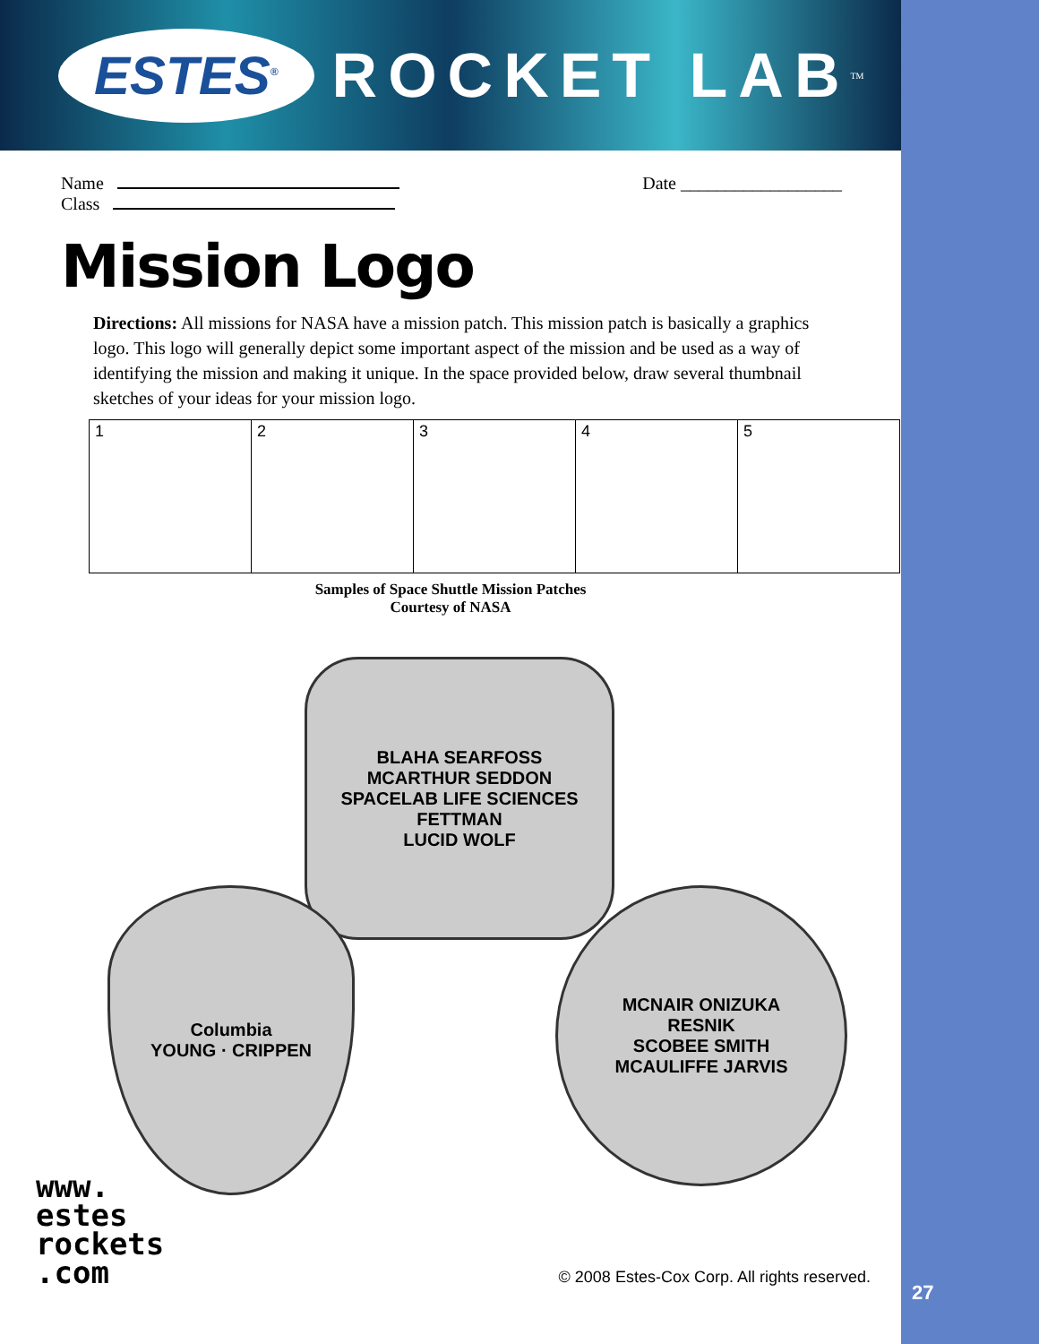ESTES<sup>®</sup> ROCKET LAB<sup>TM</sup>
Name
Class
Date __________________
Mission Logo
Directions: All missions for NASA have a mission patch. This mission patch is basically a graphics logo. This logo will generally depict some important aspect of the mission and be used as a way of identifying the mission and making it unique. In the space provided below, draw several thumbnail sketches of your ideas for your mission logo.
| 1 | 2 | 3 | 4 | 5 |
Samples of Space Shuttle Mission Patches
Courtesy of NASA
BLAHA SEARFOSS
MCARTHUR SEDDON
SPACELAB LIFE SCIENCES
FETTMAN
LUCID WOLF
Columbia
YOUNG · CRIPPEN
MCNAIR ONIZUKA
RESNIK
SCOBEE SMITH
MCAULIFFE JARVIS
www.
estes
rockets
.com
© 2008 Estes-Cox Corp. All rights reserved.
27